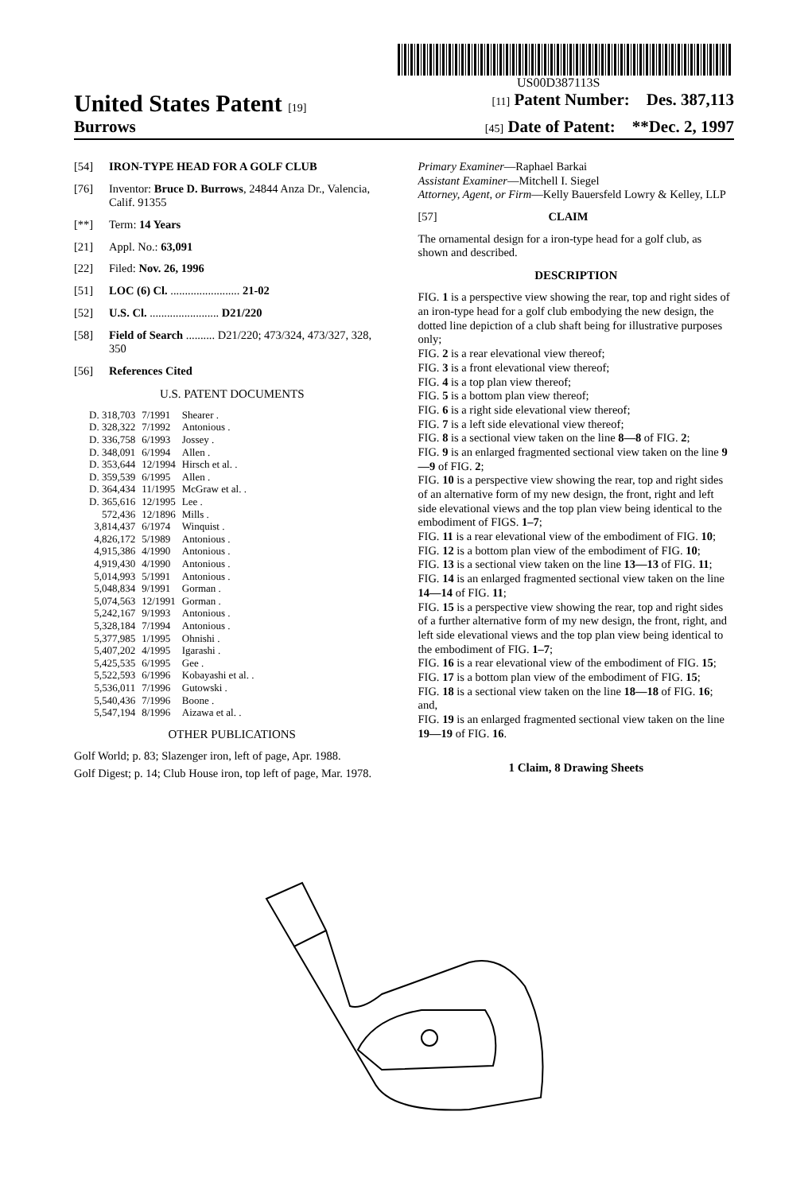US00D387113S
United States Patent [19] [11] Patent Number: Des. 387,113
Burrows
[45] Date of Patent: **Dec. 2, 1997
[54] IRON-TYPE HEAD FOR A GOLF CLUB
[76] Inventor: Bruce D. Burrows, 24844 Anza Dr., Valencia, Calif. 91355
[**] Term: 14 Years
[21] Appl. No.: 63,091
[22] Filed: Nov. 26, 1996
[51] LOC (6) Cl. ........................ 21-02
[52] U.S. Cl. ........................ D21/220
[58] Field of Search .......... D21/220; 473/324, 473/327, 328, 350
[56] References Cited
U.S. PATENT DOCUMENTS
| D. 318,703 | 7/1991 | Shearer . |
| D. 328,322 | 7/1992 | Antonious . |
| D. 336,758 | 6/1993 | Jossey . |
| D. 348,091 | 6/1994 | Allen . |
| D. 353,644 | 12/1994 | Hirsch et al. . |
| D. 359,539 | 6/1995 | Allen . |
| D. 364,434 | 11/1995 | McGraw et al. . |
| D. 365,616 | 12/1995 | Lee . |
| 572,436 | 12/1896 | Mills . |
| 3,814,437 | 6/1974 | Winquist . |
| 4,826,172 | 5/1989 | Antonious . |
| 4,915,386 | 4/1990 | Antonious . |
| 4,919,430 | 4/1990 | Antonious . |
| 5,014,993 | 5/1991 | Antonious . |
| 5,048,834 | 9/1991 | Gorman . |
| 5,074,563 | 12/1991 | Gorman . |
| 5,242,167 | 9/1993 | Antonious . |
| 5,328,184 | 7/1994 | Antonious . |
| 5,377,985 | 1/1995 | Ohnishi . |
| 5,407,202 | 4/1995 | Igarashi . |
| 5,425,535 | 6/1995 | Gee . |
| 5,522,593 | 6/1996 | Kobayashi et al. . |
| 5,536,011 | 7/1996 | Gutowski . |
| 5,540,436 | 7/1996 | Boone . |
| 5,547,194 | 8/1996 | Aizawa et al. . |
OTHER PUBLICATIONS
Golf World; p. 83; Slazenger iron, left of page, Apr. 1988.
Golf Digest; p. 14; Club House iron, top left of page, Mar. 1978.
Primary Examiner—Raphael Barkai
Assistant Examiner—Mitchell I. Siegel
Attorney, Agent, or Firm—Kelly Bauersfeld Lowry & Kelley, LLP
[57] CLAIM
The ornamental design for a iron-type head for a golf club, as shown and described.
DESCRIPTION
FIG. 1 is a perspective view showing the rear, top and right sides of an iron-type head for a golf club embodying the new design, the dotted line depiction of a club shaft being for illustrative purposes only;
FIG. 2 is a rear elevational view thereof;
FIG. 3 is a front elevational view thereof;
FIG. 4 is a top plan view thereof;
FIG. 5 is a bottom plan view thereof;
FIG. 6 is a right side elevational view thereof;
FIG. 7 is a left side elevational view thereof;
FIG. 8 is a sectional view taken on the line 8—8 of FIG. 2;
FIG. 9 is an enlarged fragmented sectional view taken on the line 9—9 of FIG. 2;
FIG. 10 is a perspective view showing the rear, top and right sides of an alternative form of my new design, the front, right and left side elevational views and the top plan view being identical to the embodiment of FIGS. 1–7;
FIG. 11 is a rear elevational view of the embodiment of FIG. 10;
FIG. 12 is a bottom plan view of the embodiment of FIG. 10;
FIG. 13 is a sectional view taken on the line 13—13 of FIG. 11;
FIG. 14 is an enlarged fragmented sectional view taken on the line 14—14 of FIG. 11;
FIG. 15 is a perspective view showing the rear, top and right sides of a further alternative form of my new design, the front, right, and left side elevational views and the top plan view being identical to the embodiment of FIG. 1–7;
FIG. 16 is a rear elevational view of the embodiment of FIG. 15;
FIG. 17 is a bottom plan view of the embodiment of FIG. 15;
FIG. 18 is a sectional view taken on the line 18—18 of FIG. 16; and,
FIG. 19 is an enlarged fragmented sectional view taken on the line 19—19 of FIG. 16.
1 Claim, 8 Drawing Sheets